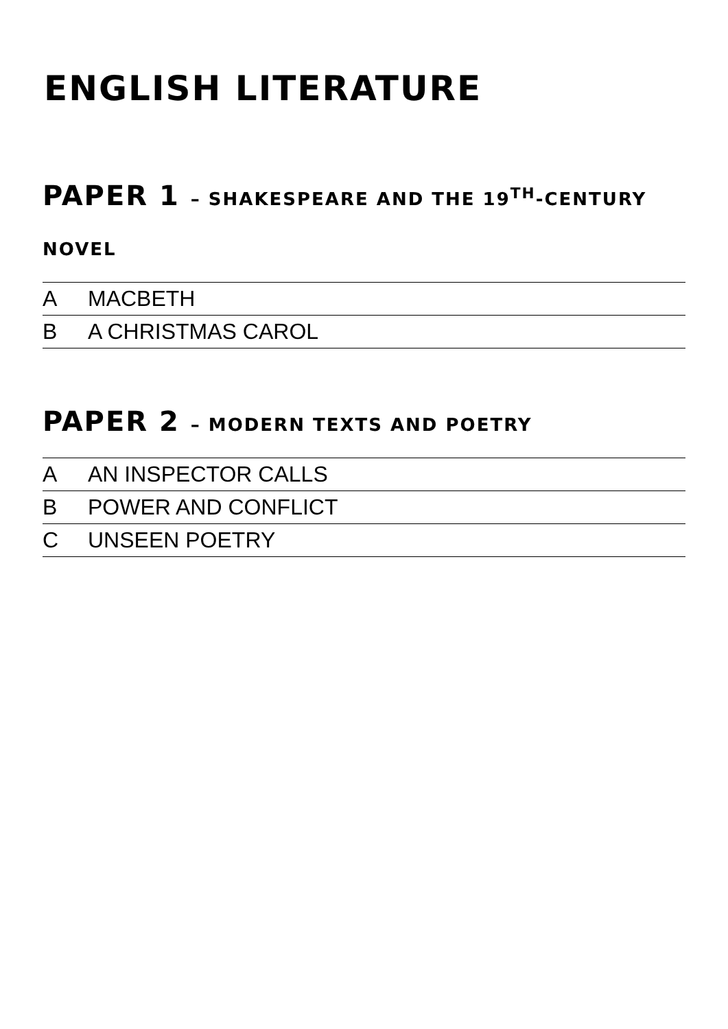ENGLISH LITERATURE
PAPER 1 – SHAKESPEARE AND THE 19<sup>TH</sup>-CENTURY NOVEL
| A | MACBETH |
| B | A CHRISTMAS CAROL |
PAPER 2 – MODERN TEXTS AND POETRY
| A | AN INSPECTOR CALLS |
| B | POWER AND CONFLICT |
| C | UNSEEN POETRY |